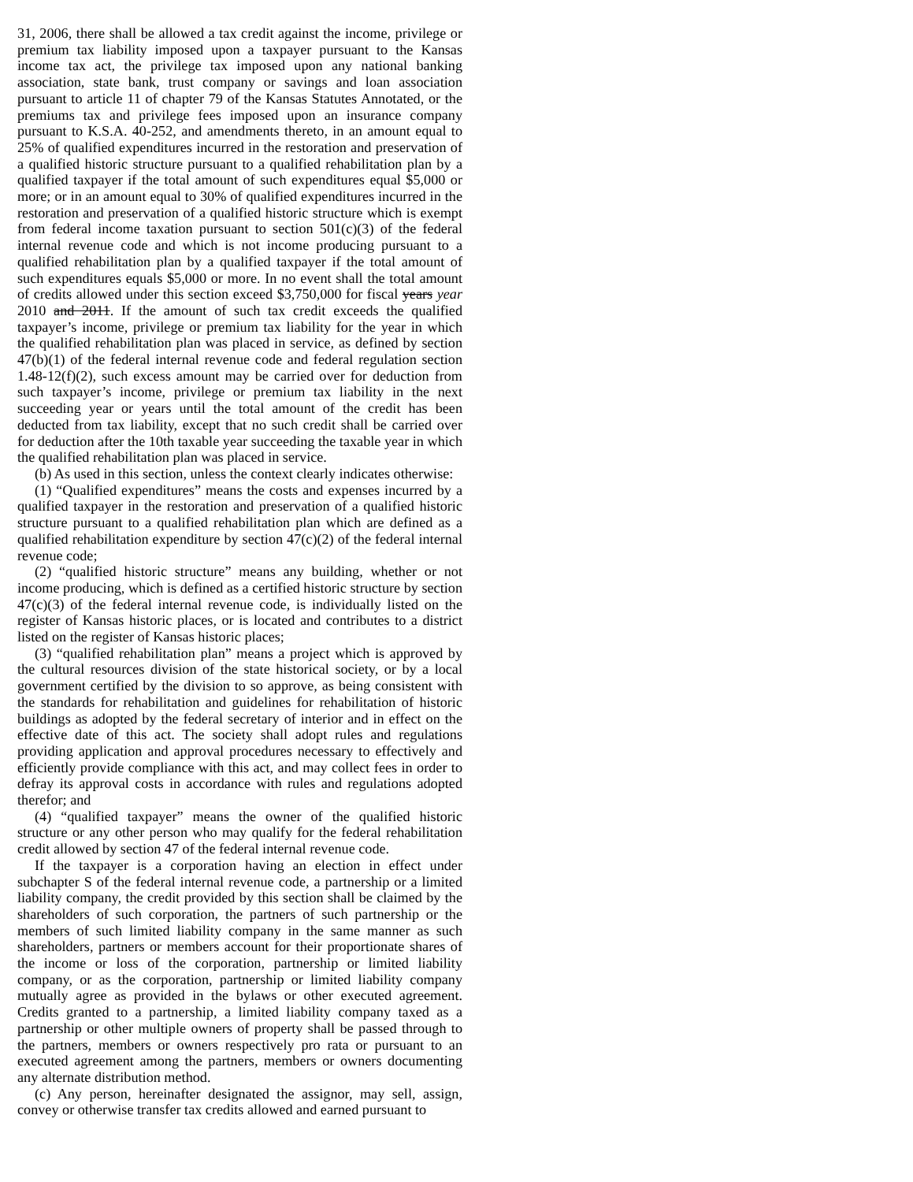31, 2006, there shall be allowed a tax credit against the income, privilege or premium tax liability imposed upon a taxpayer pursuant to the Kansas income tax act, the privilege tax imposed upon any national banking association, state bank, trust company or savings and loan association pursuant to article 11 of chapter 79 of the Kansas Statutes Annotated, or the premiums tax and privilege fees imposed upon an insurance company pursuant to K.S.A. 40-252, and amendments thereto, in an amount equal to 25% of qualified expenditures incurred in the restoration and preservation of a qualified historic structure pursuant to a qualified rehabilitation plan by a qualified taxpayer if the total amount of such expenditures equal $5,000 or more; or in an amount equal to 30% of qualified expenditures incurred in the restoration and preservation of a qualified historic structure which is exempt from federal income taxation pursuant to section 501(c)(3) of the federal internal revenue code and which is not income producing pursuant to a qualified rehabilitation plan by a qualified taxpayer if the total amount of such expenditures equals $5,000 or more. In no event shall the total amount of credits allowed under this section exceed $3,750,000 for fiscal years year 2010 and 2011. If the amount of such tax credit exceeds the qualified taxpayer’s income, privilege or premium tax liability for the year in which the qualified rehabilitation plan was placed in service, as defined by section 47(b)(1) of the federal internal revenue code and federal regulation section 1.48-12(f)(2), such excess amount may be carried over for deduction from such taxpayer’s income, privilege or premium tax liability in the next succeeding year or years until the total amount of the credit has been deducted from tax liability, except that no such credit shall be carried over for deduction after the 10th taxable year succeeding the taxable year in which the qualified rehabilitation plan was placed in service.
(b) As used in this section, unless the context clearly indicates otherwise:
(1) “Qualified expenditures” means the costs and expenses incurred by a qualified taxpayer in the restoration and preservation of a qualified historic structure pursuant to a qualified rehabilitation plan which are defined as a qualified rehabilitation expenditure by section 47(c)(2) of the federal internal revenue code;
(2) “qualified historic structure” means any building, whether or not income producing, which is defined as a certified historic structure by section 47(c)(3) of the federal internal revenue code, is individually listed on the register of Kansas historic places, or is located and contributes to a district listed on the register of Kansas historic places;
(3) “qualified rehabilitation plan” means a project which is approved by the cultural resources division of the state historical society, or by a local government certified by the division to so approve, as being consistent with the standards for rehabilitation and guidelines for rehabilitation of historic buildings as adopted by the federal secretary of interior and in effect on the effective date of this act. The society shall adopt rules and regulations providing application and approval procedures necessary to effectively and efficiently provide compliance with this act, and may collect fees in order to defray its approval costs in accordance with rules and regulations adopted therefor; and
(4) “qualified taxpayer” means the owner of the qualified historic structure or any other person who may qualify for the federal rehabilitation credit allowed by section 47 of the federal internal revenue code.
If the taxpayer is a corporation having an election in effect under subchapter S of the federal internal revenue code, a partnership or a limited liability company, the credit provided by this section shall be claimed by the shareholders of such corporation, the partners of such partnership or the members of such limited liability company in the same manner as such shareholders, partners or members account for their proportionate shares of the income or loss of the corporation, partnership or limited liability company, or as the corporation, partnership or limited liability company mutually agree as provided in the bylaws or other executed agreement. Credits granted to a partnership, a limited liability company taxed as a partnership or other multiple owners of property shall be passed through to the partners, members or owners respectively pro rata or pursuant to an executed agreement among the partners, members or owners documenting any alternate distribution method.
(c) Any person, hereinafter designated the assignor, may sell, assign, convey or otherwise transfer tax credits allowed and earned pursuant to